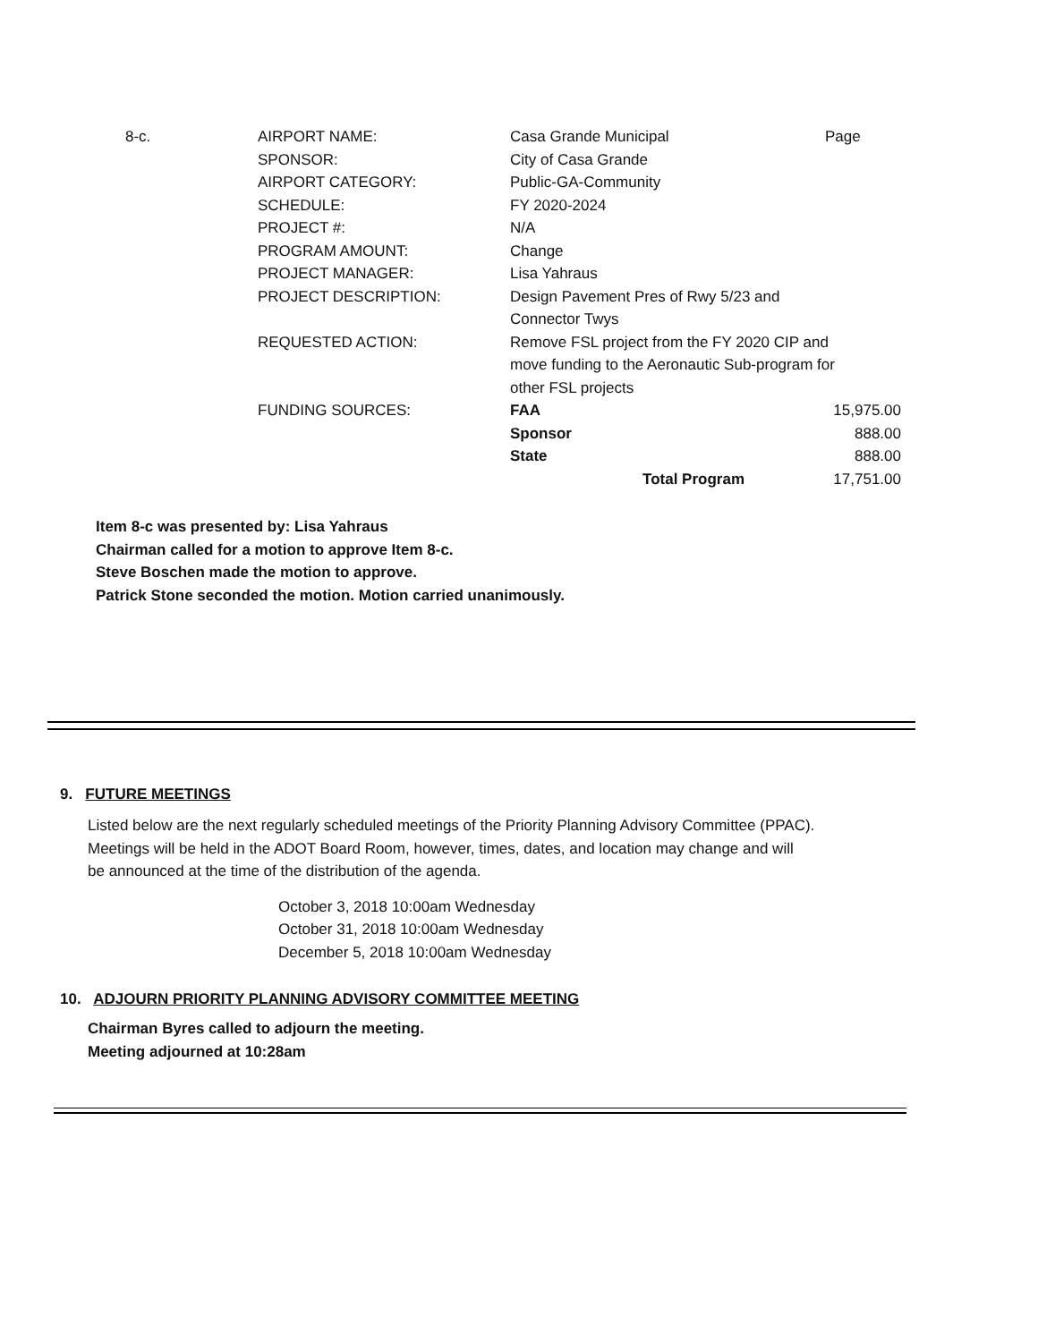| 8-c. | AIRPORT NAME: | Casa Grande Municipal | Page |
| | SPONSOR: | City of Casa Grande | |
| | AIRPORT CATEGORY: | Public-GA-Community | |
| | SCHEDULE: | FY 2020-2024 | |
| | PROJECT #: | N/A | |
| | PROGRAM AMOUNT: | Change | |
| | PROJECT MANAGER: | Lisa Yahraus | |
| | PROJECT DESCRIPTION: | Design Pavement Pres of Rwy 5/23 and Connector Twys | |
| | REQUESTED ACTION: | Remove FSL project from the FY 2020 CIP and move funding to the Aeronautic Sub-program for other FSL projects | |
| | FUNDING SOURCES: | FAA | 15,975.00 |
| | | Sponsor | 888.00 |
| | | State | 888.00 |
| | | Total Program | 17,751.00 |
Item 8-c was presented by: Lisa Yahraus
Chairman called for a motion to approve Item 8-c.
Steve Boschen made the motion to approve.
Patrick Stone seconded the motion. Motion carried unanimously.
9. FUTURE MEETINGS
Listed below are the next regularly scheduled meetings of the Priority Planning Advisory Committee (PPAC).
Meetings will be held in the ADOT Board Room, however, times, dates, and location may change and will
be announced at the time of the distribution of the agenda.
October 3, 2018 10:00am Wednesday
October 31, 2018 10:00am Wednesday
December 5, 2018 10:00am Wednesday
10. ADJOURN PRIORITY PLANNING ADVISORY COMMITTEE MEETING
Chairman Byres called to adjourn the meeting.
Meeting adjourned at 10:28am